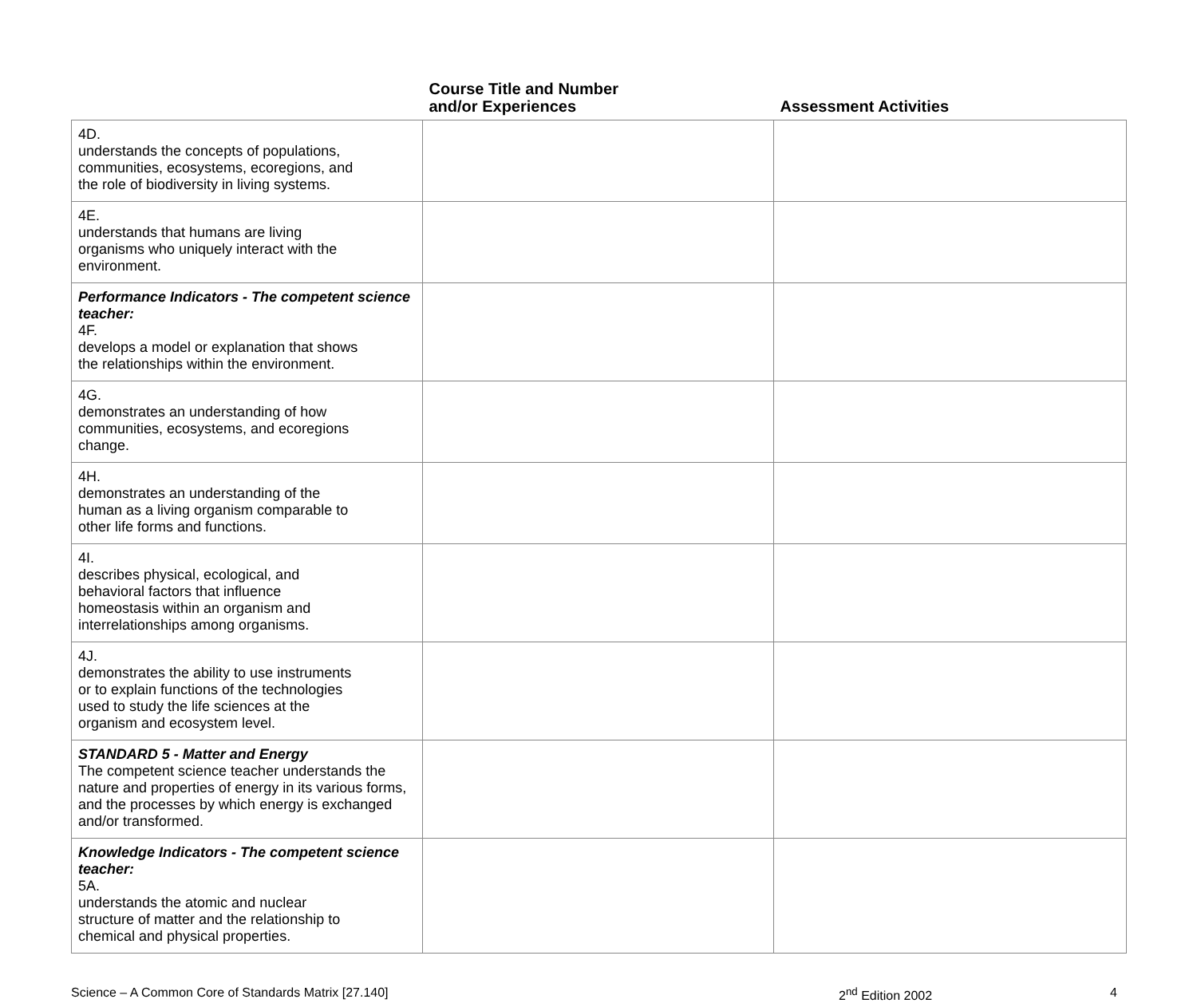| | Course Title and Number and/or Experiences | Assessment Activities |
| --- | --- | --- |
| 4D. understands the concepts of populations, communities, ecosystems, ecoregions, and the role of biodiversity in living systems. | | |
| 4E. understands that humans are living organisms who uniquely interact with the environment. | | |
| Performance Indicators - The competent science teacher: 4F. develops a model or explanation that shows the relationships within the environment. | | |
| 4G. demonstrates an understanding of how communities, ecosystems, and ecoregions change. | | |
| 4H. demonstrates an understanding of the human as a living organism comparable to other life forms and functions. | | |
| 4I. describes physical, ecological, and behavioral factors that influence homeostasis within an organism and interrelationships among organisms. | | |
| 4J. demonstrates the ability to use instruments or to explain functions of the technologies used to study the life sciences at the organism and ecosystem level. | | |
| STANDARD 5 - Matter and Energy The competent science teacher understands the nature and properties of energy in its various forms, and the processes by which energy is exchanged and/or transformed. | | |
| Knowledge Indicators - The competent science teacher: 5A. understands the atomic and nuclear structure of matter and the relationship to chemical and physical properties. | | |
Science – A Common Core of Standards Matrix [27.140] 2<sup>nd</sup> Edition 2002 4